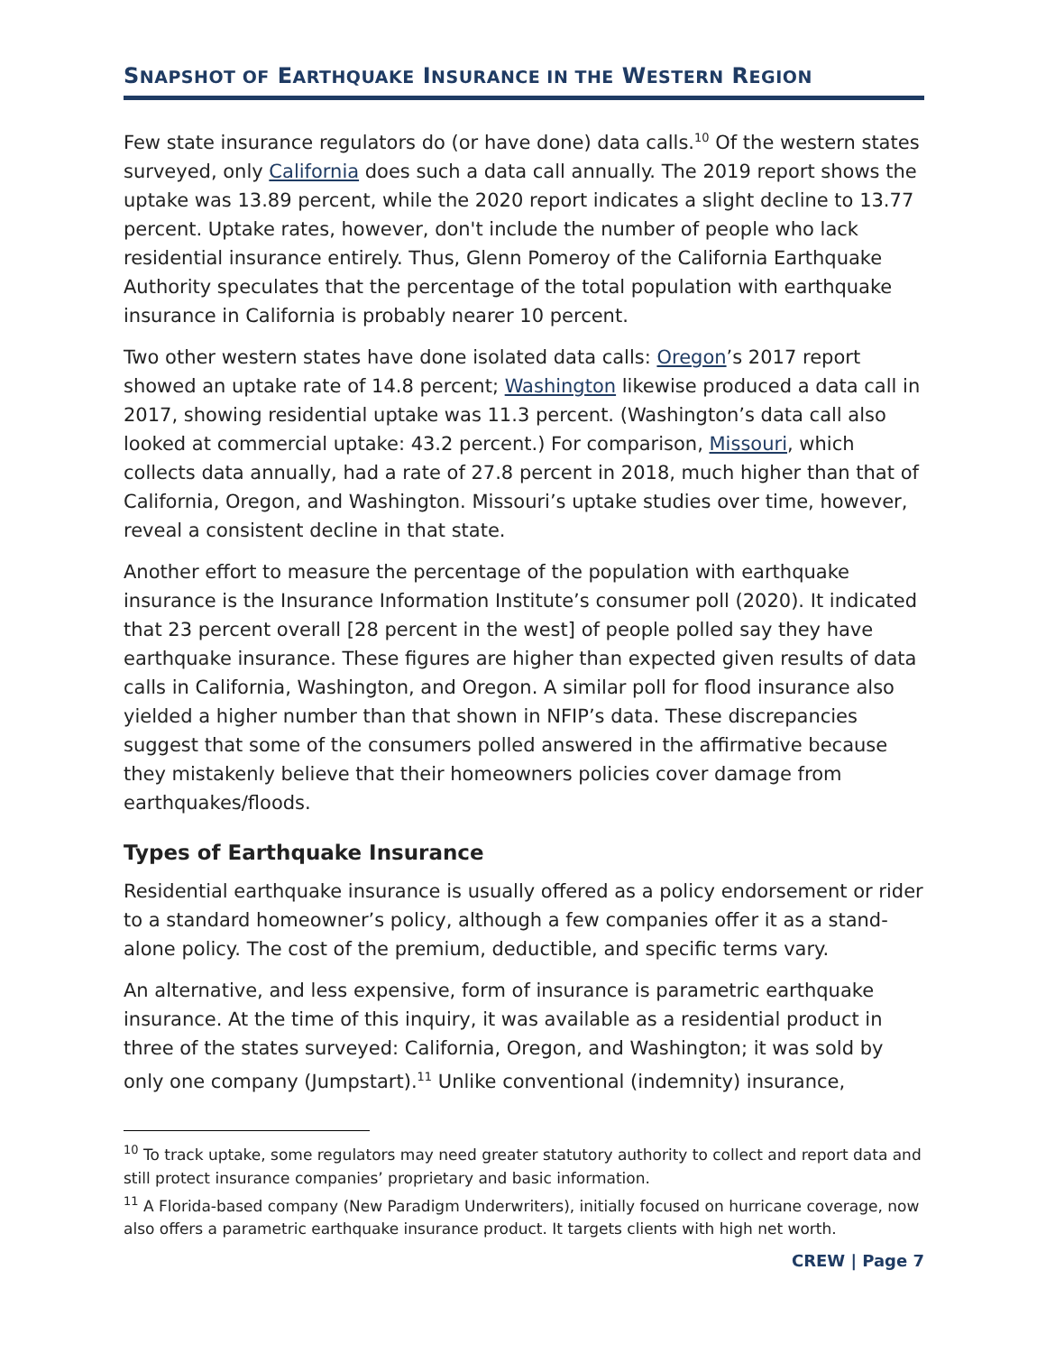SNAPSHOT OF EARTHQUAKE INSURANCE IN THE WESTERN REGION
Few state insurance regulators do (or have done) data calls.<sup>10</sup> Of the western states surveyed, only California does such a data call annually. The 2019 report shows the uptake was 13.89 percent, while the 2020 report indicates a slight decline to 13.77 percent. Uptake rates, however, don't include the number of people who lack residential insurance entirely. Thus, Glenn Pomeroy of the California Earthquake Authority speculates that the percentage of the total population with earthquake insurance in California is probably nearer 10 percent.
Two other western states have done isolated data calls: Oregon’s 2017 report showed an uptake rate of 14.8 percent; Washington likewise produced a data call in 2017, showing residential uptake was 11.3 percent. (Washington’s data call also looked at commercial uptake: 43.2 percent.) For comparison, Missouri, which collects data annually, had a rate of 27.8 percent in 2018, much higher than that of California, Oregon, and Washington. Missouri’s uptake studies over time, however, reveal a consistent decline in that state.
Another effort to measure the percentage of the population with earthquake insurance is the Insurance Information Institute’s consumer poll (2020). It indicated that 23 percent overall [28 percent in the west] of people polled say they have earthquake insurance. These figures are higher than expected given results of data calls in California, Washington, and Oregon. A similar poll for flood insurance also yielded a higher number than that shown in NFIP’s data. These discrepancies suggest that some of the consumers polled answered in the affirmative because they mistakenly believe that their homeowners policies cover damage from earthquakes/floods.
Types of Earthquake Insurance
Residential earthquake insurance is usually offered as a policy endorsement or rider to a standard homeowner’s policy, although a few companies offer it as a stand-alone policy. The cost of the premium, deductible, and specific terms vary.
An alternative, and less expensive, form of insurance is parametric earthquake insurance. At the time of this inquiry, it was available as a residential product in three of the states surveyed: California, Oregon, and Washington; it was sold by only one company (Jumpstart).<sup>11</sup> Unlike conventional (indemnity) insurance,
<sup>10</sup> To track uptake, some regulators may need greater statutory authority to collect and report data and still protect insurance companies’ proprietary and basic information.
<sup>11</sup> A Florida-based company (New Paradigm Underwriters), initially focused on hurricane coverage, now also offers a parametric earthquake insurance product. It targets clients with high net worth.
CREW | Page 7